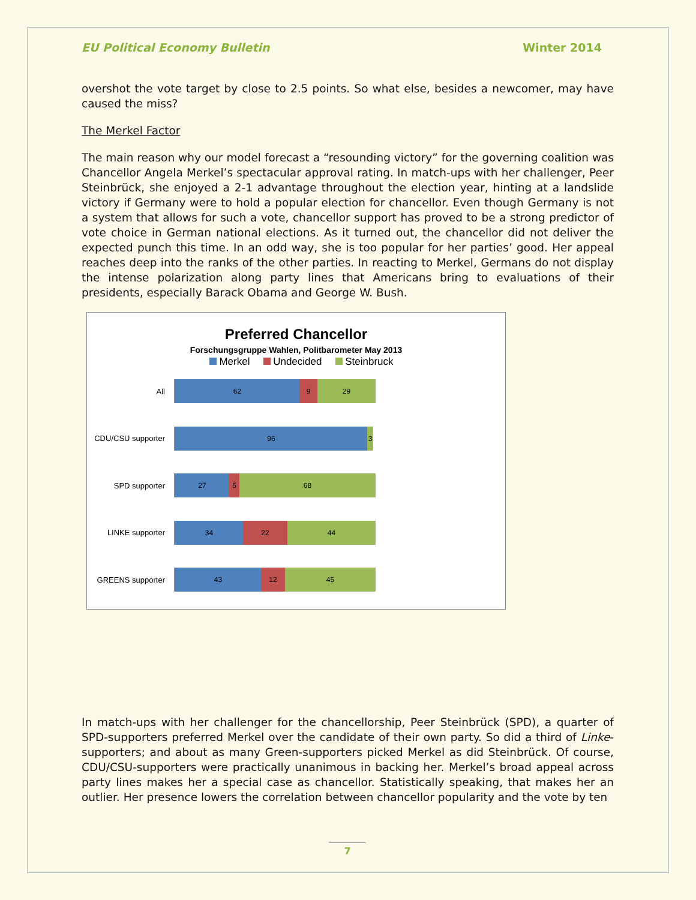EU Political Economy Bulletin Winter 2014
overshot the vote target by close to 2.5 points. So what else, besides a newcomer, may have caused the miss?
The Merkel Factor
The main reason why our model forecast a “resounding victory” for the governing coalition was Chancellor Angela Merkel’s spectacular approval rating. In match-ups with her challenger, Peer Steinbrück, she enjoyed a 2-1 advantage throughout the election year, hinting at a landslide victory if Germany were to hold a popular election for chancellor. Even though Germany is not a system that allows for such a vote, chancellor support has proved to be a strong predictor of vote choice in German national elections. As it turned out, the chancellor did not deliver the expected punch this time. In an odd way, she is too popular for her parties’ good. Her appeal reaches deep into the ranks of the other parties. In reacting to Merkel, Germans do not display the intense polarization along party lines that Americans bring to evaluations of their presidents, especially Barack Obama and George W. Bush.
Preferred Chancellor
Forschungsgruppe Wahlen, Politbarometer May 2013
Merkel Undecided Steinbruck
All
62 9 29
CDU/CSU supporter
96 3
SPD supporter
27 5 68
LINKE supporter
34 22 44
GREENS supporter
43 12 45
In match-ups with her challenger for the chancellorship, Peer Steinbrück (SPD), a quarter of SPD-supporters preferred Merkel over the candidate of their own party. So did a third of Linke-supporters; and about as many Green-supporters picked Merkel as did Steinbrück. Of course, CDU/CSU-supporters were practically unanimous in backing her. Merkel’s broad appeal across party lines makes her a special case as chancellor. Statistically speaking, that makes her an outlier. Her presence lowers the correlation between chancellor popularity and the vote by ten
7